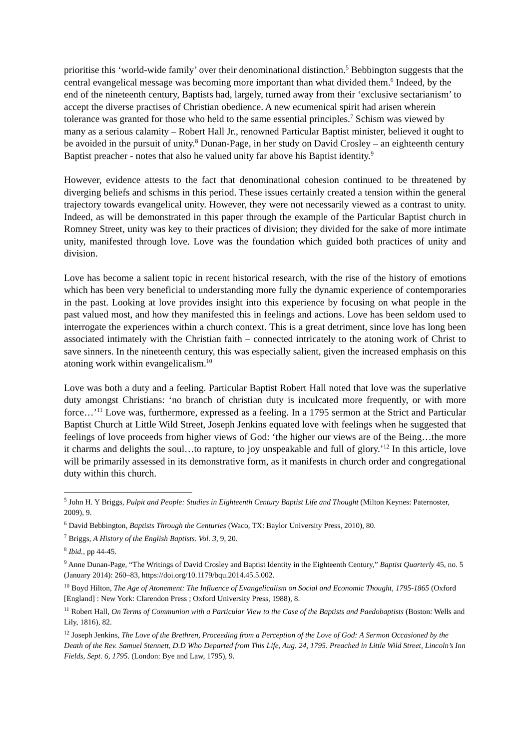prioritise this ‘world-wide family’ over their denominational distinction.<sup>5</sup> Bebbington suggests that the central evangelical message was becoming more important than what divided them.<sup>6</sup> Indeed, by the end of the nineteenth century, Baptists had, largely, turned away from their ‘exclusive sectarianism’ to accept the diverse practises of Christian obedience. A new ecumenical spirit had arisen wherein tolerance was granted for those who held to the same essential principles.<sup>7</sup> Schism was viewed by many as a serious calamity – Robert Hall Jr., renowned Particular Baptist minister, believed it ought to be avoided in the pursuit of unity.<sup>8</sup> Dunan-Page, in her study on David Crosley – an eighteenth century Baptist preacher - notes that also he valued unity far above his Baptist identity.<sup>9</sup>
However, evidence attests to the fact that denominational cohesion continued to be threatened by diverging beliefs and schisms in this period. These issues certainly created a tension within the general trajectory towards evangelical unity. However, they were not necessarily viewed as a contrast to unity. Indeed, as will be demonstrated in this paper through the example of the Particular Baptist church in Romney Street, unity was key to their practices of division; they divided for the sake of more intimate unity, manifested through love. Love was the foundation which guided both practices of unity and division.
Love has become a salient topic in recent historical research, with the rise of the history of emotions which has been very beneficial to understanding more fully the dynamic experience of contemporaries in the past. Looking at love provides insight into this experience by focusing on what people in the past valued most, and how they manifested this in feelings and actions. Love has been seldom used to interrogate the experiences within a church context. This is a great detriment, since love has long been associated intimately with the Christian faith – connected intricately to the atoning work of Christ to save sinners. In the nineteenth century, this was especially salient, given the increased emphasis on this atoning work within evangelicalism.<sup>10</sup>
Love was both a duty and a feeling. Particular Baptist Robert Hall noted that love was the superlative duty amongst Christians: ‘no branch of christian duty is inculcated more frequently, or with more force…’<sup>11</sup> Love was, furthermore, expressed as a feeling. In a 1795 sermon at the Strict and Particular Baptist Church at Little Wild Street, Joseph Jenkins equated love with feelings when he suggested that feelings of love proceeds from higher views of God: ‘the higher our views are of the Being…the more it charms and delights the soul…to rapture, to joy unspeakable and full of glory.’<sup>12</sup> In this article, love will be primarily assessed in its demonstrative form, as it manifests in church order and congregational duty within this church.
<sup>5</sup> John H. Y Briggs, Pulpit and People: Studies in Eighteenth Century Baptist Life and Thought (Milton Keynes: Paternoster, 2009), 9.
<sup>6</sup> David Bebbington, Baptists Through the Centuries (Waco, TX: Baylor University Press, 2010), 80.
<sup>7</sup> Briggs, A History of the English Baptists. Vol. 3, 9, 20.
<sup>8</sup> Ibid., pp 44-45.
<sup>9</sup> Anne Dunan-Page, “The Writings of David Crosley and Baptist Identity in the Eighteenth Century,” Baptist Quarterly 45, no. 5 (January 2014): 260–83, https://doi.org/10.1179/bqu.2014.45.5.002.
<sup>10</sup> Boyd Hilton, The Age of Atonement: The Influence of Evangelicalism on Social and Economic Thought, 1795-1865 (Oxford [England] : New York: Clarendon Press ; Oxford University Press, 1988), 8.
<sup>11</sup> Robert Hall, On Terms of Communion with a Particular View to the Case of the Baptists and Paedobaptists (Boston: Wells and Lily, 1816), 82.
<sup>12</sup> Joseph Jenkins, The Love of the Brethren, Proceeding from a Perception of the Love of God: A Sermon Occasioned by the Death of the Rev. Samuel Stennett, D.D Who Departed from This Life, Aug. 24, 1795. Preached in Little Wild Street, Lincoln’s Inn Fields, Sept. 6, 1795. (London: Bye and Law, 1795), 9.